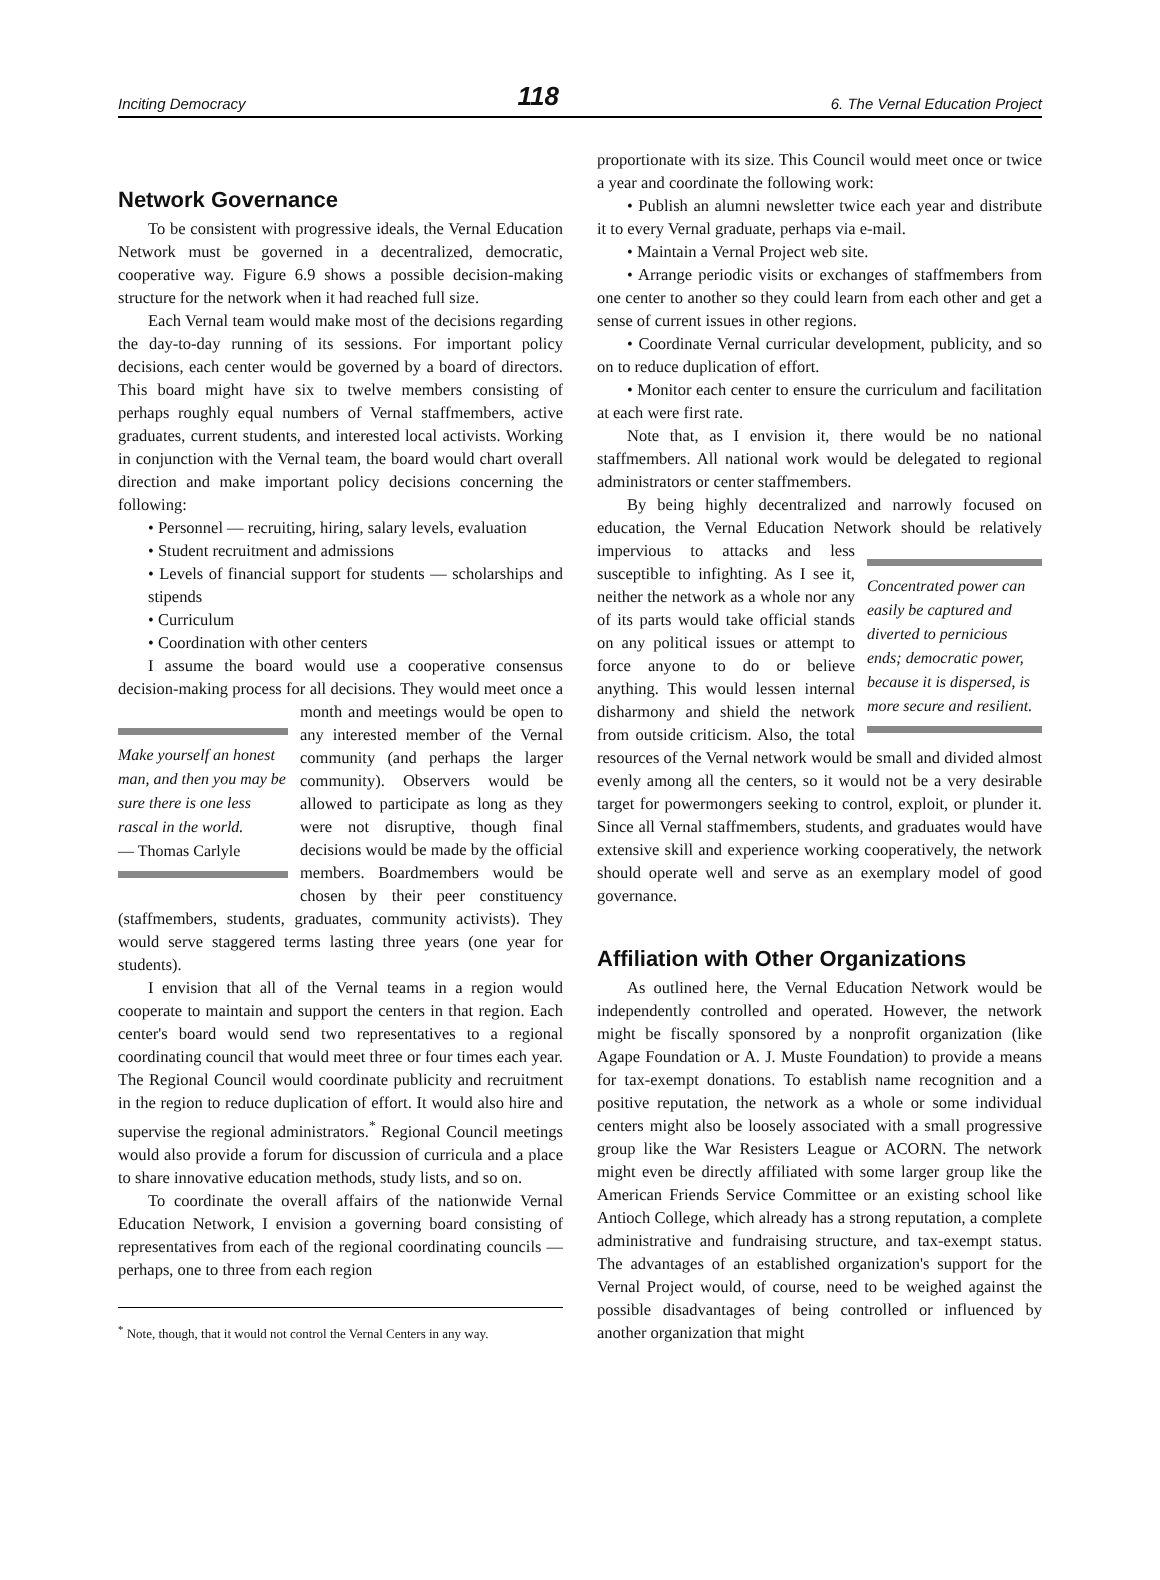Inciting Democracy 118 6. The Vernal Education Project
Network Governance
To be consistent with progressive ideals, the Vernal Education Network must be governed in a decentralized, democratic, cooperative way. Figure 6.9 shows a possible decision-making structure for the network when it had reached full size.
Each Vernal team would make most of the decisions regarding the day-to-day running of its sessions. For important policy decisions, each center would be governed by a board of directors. This board might have six to twelve members consisting of perhaps roughly equal numbers of Vernal staffmembers, active graduates, current students, and interested local activists. Working in conjunction with the Vernal team, the board would chart overall direction and make important policy decisions concerning the following:
• Personnel — recruiting, hiring, salary levels, evaluation
• Student recruitment and admissions
• Levels of financial support for students — scholarships and stipends
• Curriculum
• Coordination with other centers
I assume the board would use a cooperative consensus decision-making process for all decisions. They would meet Make yourself an honest man, and then you may be sure there is one less rascal in the world.
— Thomas Carlyle once a month and meetings would be open to any interested member of the Vernal community (and perhaps the larger community). Observers would be allowed to participate as long as they were not disruptive, though final decisions would be made by the official members. Boardmembers would be chosen by their peer constituency (staffmembers, students, graduates, community activists). They would serve staggered terms lasting three years (one year for students).
I envision that all of the Vernal teams in a region would cooperate to maintain and support the centers in that region. Each center's board would send two representatives to a regional coordinating council that would meet three or four times each year. The Regional Council would coordinate publicity and recruitment in the region to reduce duplication of effort. It would also hire and supervise the regional administrators.<sup>*</sup> Regional Council meetings would also provide a forum for discussion of curricula and a place to share innovative education methods, study lists, and so on.
To coordinate the overall affairs of the nationwide Vernal Education Network, I envision a governing board consisting of representatives from each of the regional coordinating councils — perhaps, one to three from each region
<sup>*</sup> Note, though, that it would not control the Vernal Centers in any way.
proportionate with its size. This Council would meet once or twice a year and coordinate the following work:
• Publish an alumni newsletter twice each year and distribute it to every Vernal graduate, perhaps via e-mail.
• Maintain a Vernal Project web site.
• Arrange periodic visits or exchanges of staffmembers from one center to another so they could learn from each other and get a sense of current issues in other regions.
• Coordinate Vernal curricular development, publicity, and so on to reduce duplication of effort.
• Monitor each center to ensure the curriculum and facilitation at each were first rate.
Note that, as I envision it, there would be no national staffmembers. All national work would be delegated to regional administrators or center staffmembers.
By being highly decentralized and narrowly focused on education, the Vernal Education Network should be relatively impervious to attacks and Concentrated power can easily be captured and diverted to pernicious ends; democratic power, because it is dispersed, is more secure and resilient. less susceptible to infighting. As I see it, neither the network as a whole nor any of its parts would take official stands on any political issues or attempt to force anyone to do or believe anything. This would lessen internal disharmony and shield the network from outside criticism. Also, the total resources of the Vernal network would be small and divided almost evenly among all the centers, so it would not be a very desirable target for powermongers seeking to control, exploit, or plunder it. Since all Vernal staffmembers, students, and graduates would have extensive skill and experience working cooperatively, the network should operate well and serve as an exemplary model of good governance.
Affiliation with Other Organizations
As outlined here, the Vernal Education Network would be independently controlled and operated. However, the network might be fiscally sponsored by a nonprofit organization (like Agape Foundation or A. J. Muste Foundation) to provide a means for tax-exempt donations. To establish name recognition and a positive reputation, the network as a whole or some individual centers might also be loosely associated with a small progressive group like the War Resisters League or ACORN. The network might even be directly affiliated with some larger group like the American Friends Service Committee or an existing school like Antioch College, which already has a strong reputation, a complete administrative and fundraising structure, and tax-exempt status. The advantages of an established organization's support for the Vernal Project would, of course, need to be weighed against the possible disadvantages of being controlled or influenced by another organization that might